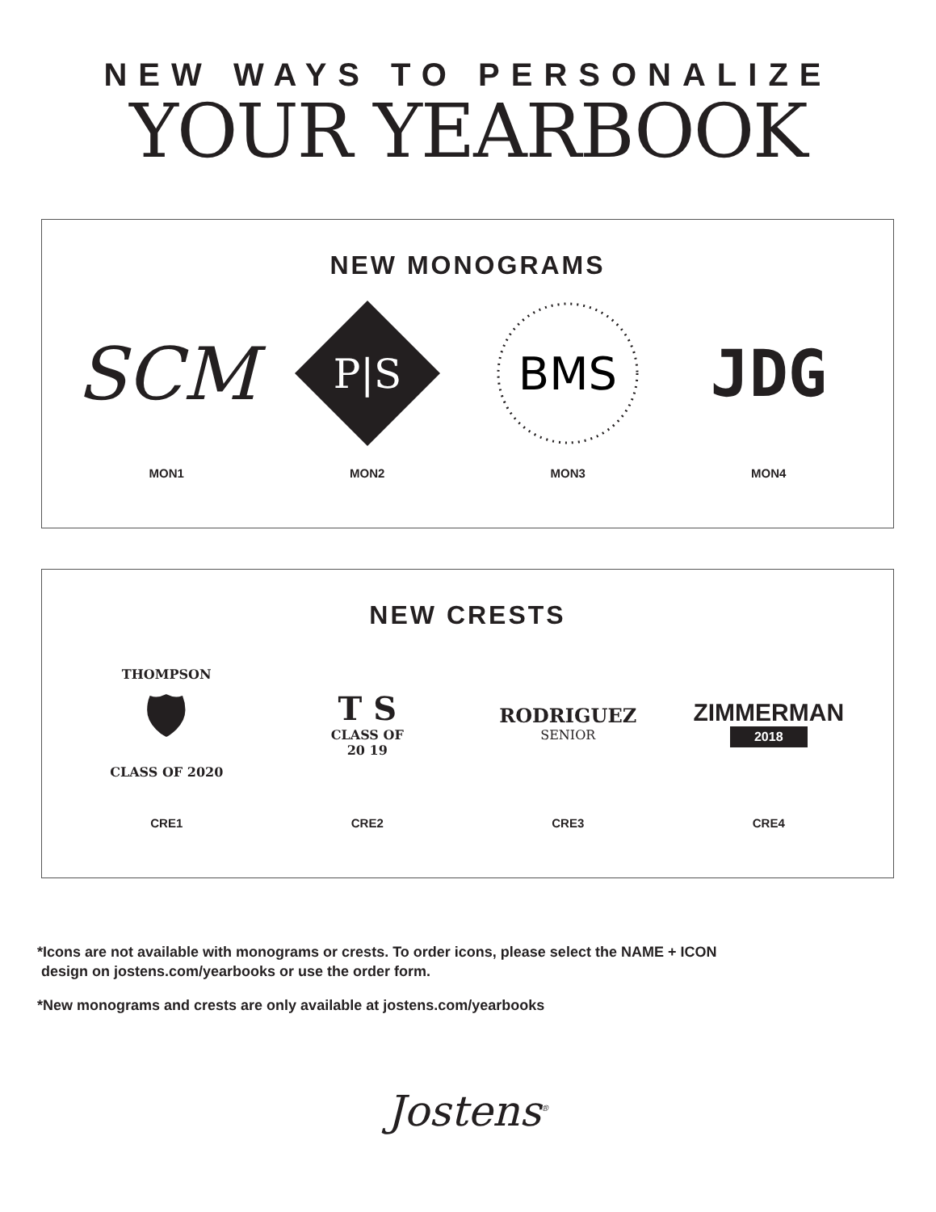NEW WAYS TO PERSONALIZE
YOUR YEARBOOK
NEW MONOGRAMS
SCM
MON1
P|S
MON2
BMS
MON3
JDG
MON4
NEW CRESTS
THOMPSON
🛡
CLASS OF 2020
CRE1
T S
CLASS OF
20 19
CRE2
RODRIGUEZ
SENIOR
CRE3
ZIMMERMAN
2018
CRE4
*Icons are not available with monograms or crests. To order icons, please select the NAME + ICON
design on jostens.com/yearbooks or use the order form.
*New monograms and crests are only available at jostens.com/yearbooks
Jostens<sup>®</sup>